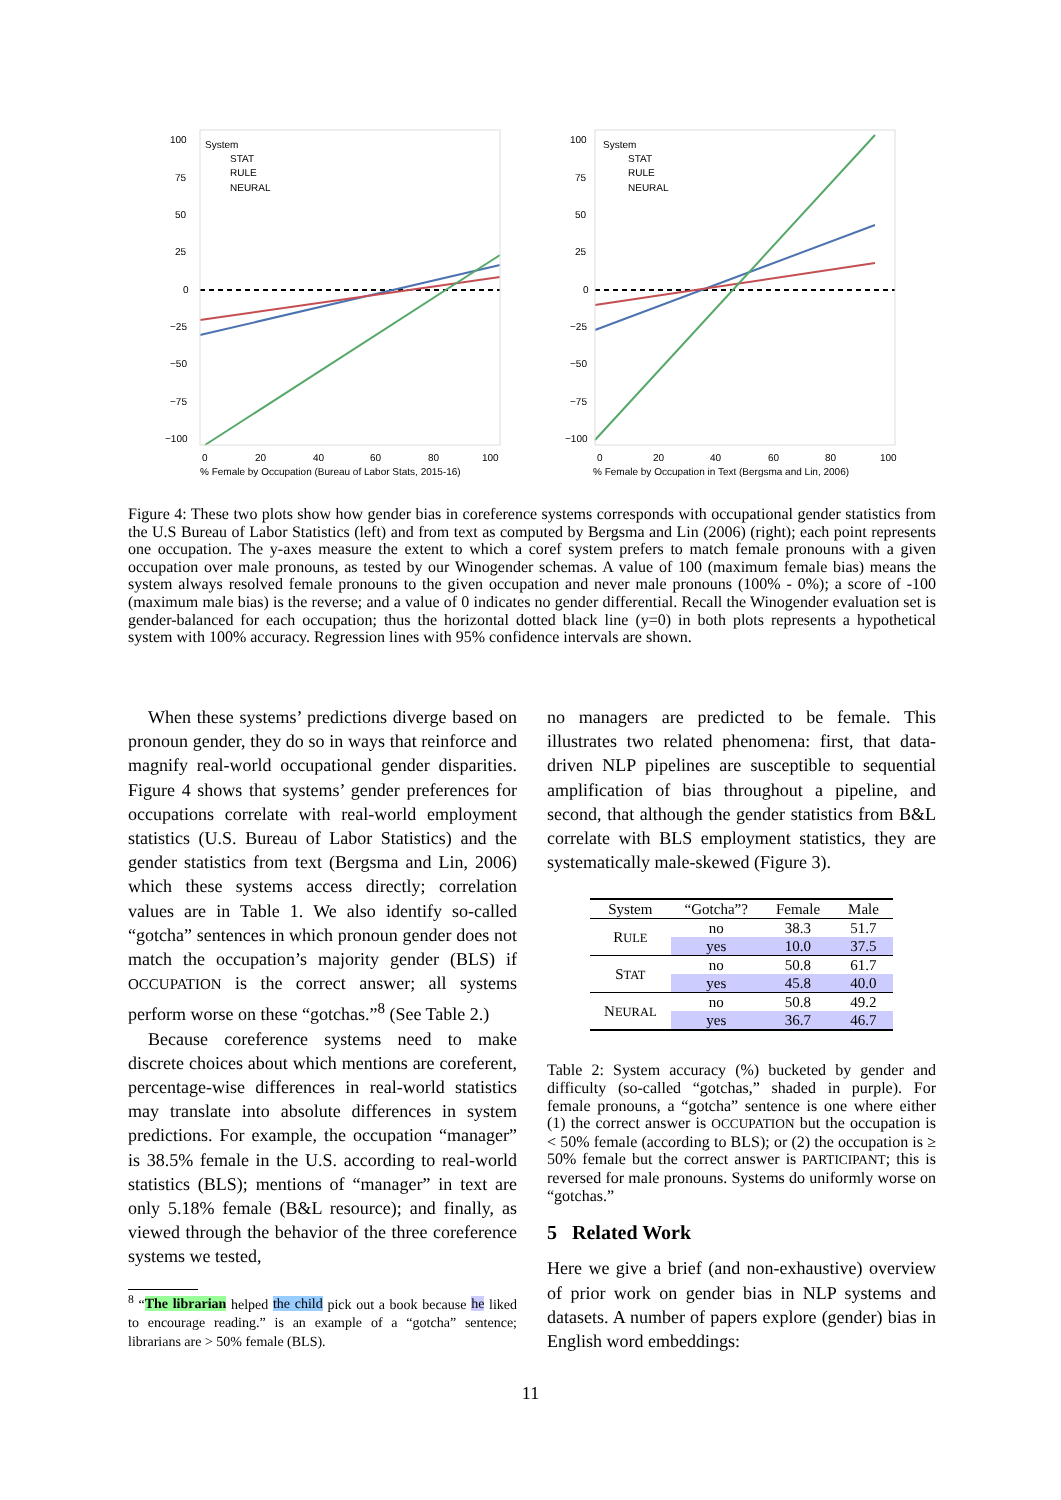System
STAT
RULE
NEURAL
100
75
50
25
0
−25
−50
−75
−100
0
20
40
60
80
100
% Female by Occupation (Bureau of Labor Stats, 2015-16)
System
STAT
RULE
NEURAL
100
75
50
25
0
−25
−50
−75
−100
0
20
40
60
80
100
% Female by Occupation in Text (Bergsma and Lin, 2006)
Figure 4: These two plots show how gender bias in coreference systems corresponds with occupational gender statistics from the U.S Bureau of Labor Statistics (left) and from text as computed by Bergsma and Lin (2006) (right); each point represents one occupation. The y-axes measure the extent to which a coref system prefers to match female pronouns with a given occupation over male pronouns, as tested by our Winogender schemas. A value of 100 (maximum female bias) means the system always resolved female pronouns to the given occupation and never male pronouns (100% - 0%); a score of -100 (maximum male bias) is the reverse; and a value of 0 indicates no gender differential. Recall the Winogender evaluation set is gender-balanced for each occupation; thus the horizontal dotted black line (y=0) in both plots represents a hypothetical system with 100% accuracy. Regression lines with 95% confidence intervals are shown.
When these systems’ predictions diverge based on pronoun gender, they do so in ways that reinforce and magnify real-world occupational gender disparities. Figure 4 shows that systems’ gender preferences for occupations correlate with real-world employment statistics (U.S. Bureau of Labor Statistics) and the gender statistics from text (Bergsma and Lin, 2006) which these systems access directly; correlation values are in Table 1. We also identify so-called “gotcha” sentences in which pronoun gender does not match the occupation’s majority gender (BLS) if OCCUPATION is the correct answer; all systems perform worse on these “gotchas.”<sup>8</sup> (See Table 2.)
Because coreference systems need to make discrete choices about which mentions are coreferent, percentage-wise differences in real-world statistics may translate into absolute differences in system predictions. For example, the occupation “manager” is 38.5% female in the U.S. according to real-world statistics (BLS); mentions of “manager” in text are only 5.18% female (B&L resource); and finally, as viewed through the behavior of the three coreference systems we tested,
<sup>8</sup> “The librarian helped the child pick out a book because he liked to encourage reading.” is an example of a “gotcha” sentence; librarians are > 50% female (BLS).
no managers are predicted to be female. This illustrates two related phenomena: first, that data-driven NLP pipelines are susceptible to sequential amplification of bias throughout a pipeline, and second, that although the gender statistics from B&L correlate with BLS employment statistics, they are systematically male-skewed (Figure 3).
| System | “Gotcha”? | Female | Male |
| --- | --- | --- | --- |
| R ULE | no | 38.3 | 51.7 |
| | yes | 10.0 | 37.5 |
| S TAT | no | 50.8 | 61.7 |
| | yes | 45.8 | 40.0 |
| N EURAL | no | 50.8 | 49.2 |
| | yes | 36.7 | 46.7 |
Table 2: System accuracy (%) bucketed by gender and difficulty (so-called “gotchas,” shaded in purple). For female pronouns, a “gotcha” sentence is one where either (1) the correct answer is OCCUPATION but the occupation is < 50% female (according to BLS); or (2) the occupation is ≥ 50% female but the correct answer is PARTICIPANT; this is reversed for male pronouns. Systems do uniformly worse on “gotchas.”
5 Related Work
Here we give a brief (and non-exhaustive) overview of prior work on gender bias in NLP systems and datasets. A number of papers explore (gender) bias in English word embeddings:
11